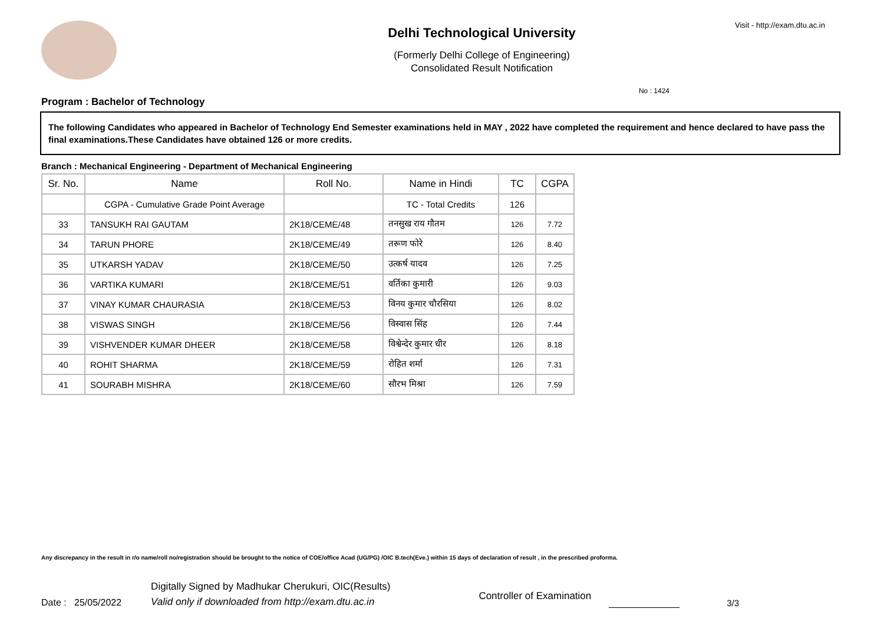Delhi Technological University
(Formerly Delhi College of Engineering)
Consolidated Result Notification
Visit - http://exam.dtu.ac.in
No : 1424
Program : Bachelor of Technology
The following Candidates who appeared in Bachelor of Technology End Semester examinations held in MAY , 2022 have completed the requirement and hence declared to have pass the final examinations.These Candidates have obtained 126 or more credits.
Branch : Mechanical Engineering - Department of Mechanical Engineering
| Sr. No. | Name | Roll No. | Name in Hindi | TC | CGPA |
| --- | --- | --- | --- | --- | --- |
| | CGPA - Cumulative Grade Point Average | | TC - Total Credits | 126 | |
| 33 | TANSUKH RAI GAUTAM | 2K18/CEME/48 | तनसुख राय गौतम | 126 | 7.72 |
| 34 | TARUN PHORE | 2K18/CEME/49 | तरूण फोरे | 126 | 8.40 |
| 35 | UTKARSH YADAV | 2K18/CEME/50 | उत्कर्ष यादव | 126 | 7.25 |
| 36 | VARTIKA KUMARI | 2K18/CEME/51 | वर्तिका कुमारी | 126 | 9.03 |
| 37 | VINAY KUMAR CHAURASIA | 2K18/CEME/53 | विनय कुमार चौरसिया | 126 | 8.02 |
| 38 | VISWAS SINGH | 2K18/CEME/56 | विस्वास सिंह | 126 | 7.44 |
| 39 | VISHVENDER KUMAR DHEER | 2K18/CEME/58 | विश्वेन्देर कुमार धीर | 126 | 8.18 |
| 40 | ROHIT SHARMA | 2K18/CEME/59 | रोहित शर्मा | 126 | 7.31 |
| 41 | SOURABH MISHRA | 2K18/CEME/60 | सौरभ मिश्रा | 126 | 7.59 |
Any discrepancy in the result in r/o name/roll no/registration should be brought to the notice of COE/office Acad (UG/PG) /OIC B.tech(Eve.) within 15 days of declaration of result , in the prescribed proforma.
Date : 25/05/2022
Digitally Signed by Madhukar Cherukuri, OIC(Results)
Valid only if downloaded from http://exam.dtu.ac.in
Controller of Examination
3/3